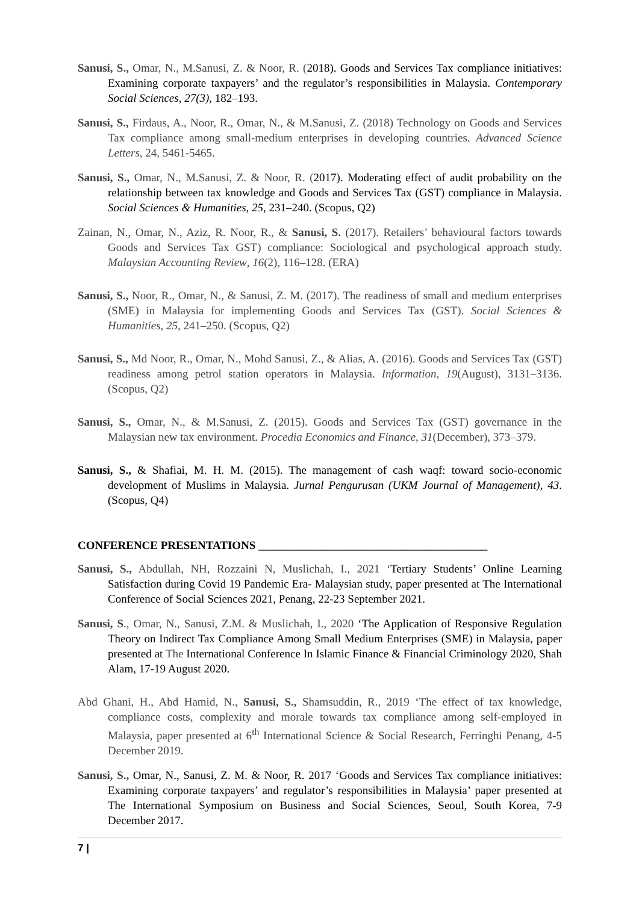Sanusi, S., Omar, N., M.Sanusi, Z. & Noor, R. (2018). Goods and Services Tax compliance initiatives: Examining corporate taxpayers’ and the regulator’s responsibilities in Malaysia. Contemporary Social Sciences, 27(3), 182–193.
Sanusi, S., Firdaus, A., Noor, R., Omar, N., & M.Sanusi, Z. (2018) Technology on Goods and Services Tax compliance among small-medium enterprises in developing countries. Advanced Science Letters, 24, 5461-5465.
Sanusi, S., Omar, N., M.Sanusi, Z. & Noor, R. (2017). Moderating effect of audit probability on the relationship between tax knowledge and Goods and Services Tax (GST) compliance in Malaysia. Social Sciences & Humanities, 25, 231–240. (Scopus, Q2)
Zainan, N., Omar, N., Aziz, R. Noor, R., & Sanusi, S. (2017). Retailers’ behavioural factors towards Goods and Services Tax GST) compliance: Sociological and psychological approach study. Malaysian Accounting Review, 16(2), 116–128. (ERA)
Sanusi, S., Noor, R., Omar, N., & Sanusi, Z. M. (2017). The readiness of small and medium enterprises (SME) in Malaysia for implementing Goods and Services Tax (GST). Social Sciences & Humanities, 25, 241–250. (Scopus, Q2)
Sanusi, S., Md Noor, R., Omar, N., Mohd Sanusi, Z., & Alias, A. (2016). Goods and Services Tax (GST) readiness among petrol station operators in Malaysia. Information, 19(August), 3131–3136. (Scopus, Q2)
Sanusi, S., Omar, N., & M.Sanusi, Z. (2015). Goods and Services Tax (GST) governance in the Malaysian new tax environment. Procedia Economics and Finance, 31(December), 373–379.
Sanusi, S., & Shafiai, M. H. M. (2015). The management of cash waqf: toward socio-economic development of Muslims in Malaysia. Jurnal Pengurusan (UKM Journal of Management), 43. (Scopus, Q4)
CONFERENCE PRESENTATIONS ________________________________________
Sanusi, S., Abdullah, NH, Rozzaini N, Muslichah, I., 2021 ‘Tertiary Students’ Online Learning Satisfaction during Covid 19 Pandemic Era- Malaysian study, paper presented at The International Conference of Social Sciences 2021, Penang, 22-23 September 2021.
Sanusi, S., Omar, N., Sanusi, Z.M. & Muslichah, I., 2020 ‘The Application of Responsive Regulation Theory on Indirect Tax Compliance Among Small Medium Enterprises (SME) in Malaysia, paper presented at The International Conference In Islamic Finance & Financial Criminology 2020, Shah Alam, 17-19 August 2020.
Abd Ghani, H., Abd Hamid, N., Sanusi, S., Shamsuddin, R., 2019 ‘The effect of tax knowledge, compliance costs, complexity and morale towards tax compliance among self-employed in Malaysia, paper presented at 6<sup>th</sup> International Science & Social Research, Ferringhi Penang, 4-5 December 2019.
Sanusi, S., Omar, N., Sanusi, Z. M. & Noor, R. 2017 ‘Goods and Services Tax compliance initiatives: Examining corporate taxpayers’ and regulator’s responsibilities in Malaysia’ paper presented at The International Symposium on Business and Social Sciences, Seoul, South Korea, 7-9 December 2017.
7 |